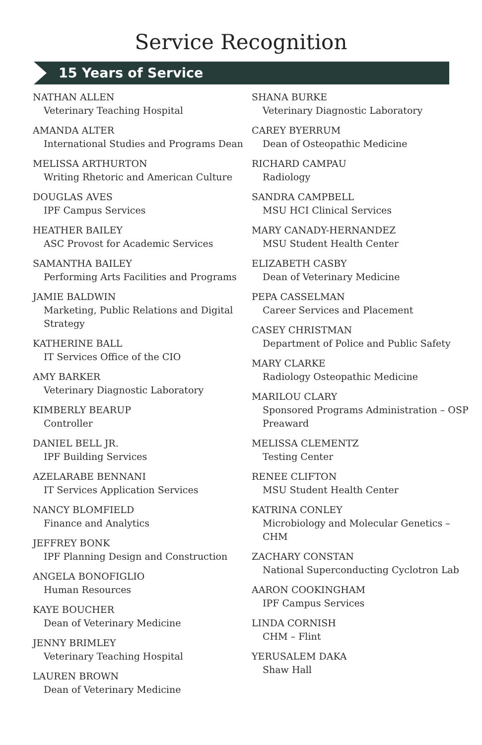Service Recognition
15 Years of Service
NATHAN ALLEN
Veterinary Teaching Hospital
AMANDA ALTER
International Studies and Programs Dean
MELISSA ARTHURTON
Writing Rhetoric and American Culture
DOUGLAS AVES
IPF Campus Services
HEATHER BAILEY
ASC Provost for Academic Services
SAMANTHA BAILEY
Performing Arts Facilities and Programs
JAMIE BALDWIN
Marketing, Public Relations and Digital Strategy
KATHERINE BALL
IT Services Office of the CIO
AMY BARKER
Veterinary Diagnostic Laboratory
KIMBERLY BEARUP
Controller
DANIEL BELL JR.
IPF Building Services
AZELARABE BENNANI
IT Services Application Services
NANCY BLOMFIELD
Finance and Analytics
JEFFREY BONK
IPF Planning Design and Construction
ANGELA BONOFIGLIO
Human Resources
KAYE BOUCHER
Dean of Veterinary Medicine
JENNY BRIMLEY
Veterinary Teaching Hospital
LAUREN BROWN
Dean of Veterinary Medicine
SHANA BURKE
Veterinary Diagnostic Laboratory
CAREY BYERRUM
Dean of Osteopathic Medicine
RICHARD CAMPAU
Radiology
SANDRA CAMPBELL
MSU HCI Clinical Services
MARY CANADY-HERNANDEZ
MSU Student Health Center
ELIZABETH CASBY
Dean of Veterinary Medicine
PEPA CASSELMAN
Career Services and Placement
CASEY CHRISTMAN
Department of Police and Public Safety
MARY CLARKE
Radiology Osteopathic Medicine
MARILOU CLARY
Sponsored Programs Administration – OSP Preaward
MELISSA CLEMENTZ
Testing Center
RENEE CLIFTON
MSU Student Health Center
KATRINA CONLEY
Microbiology and Molecular Genetics – CHM
ZACHARY CONSTAN
National Superconducting Cyclotron Lab
AARON COOKINGHAM
IPF Campus Services
LINDA CORNISH
CHM – Flint
YERUSALEM DAKA
Shaw Hall